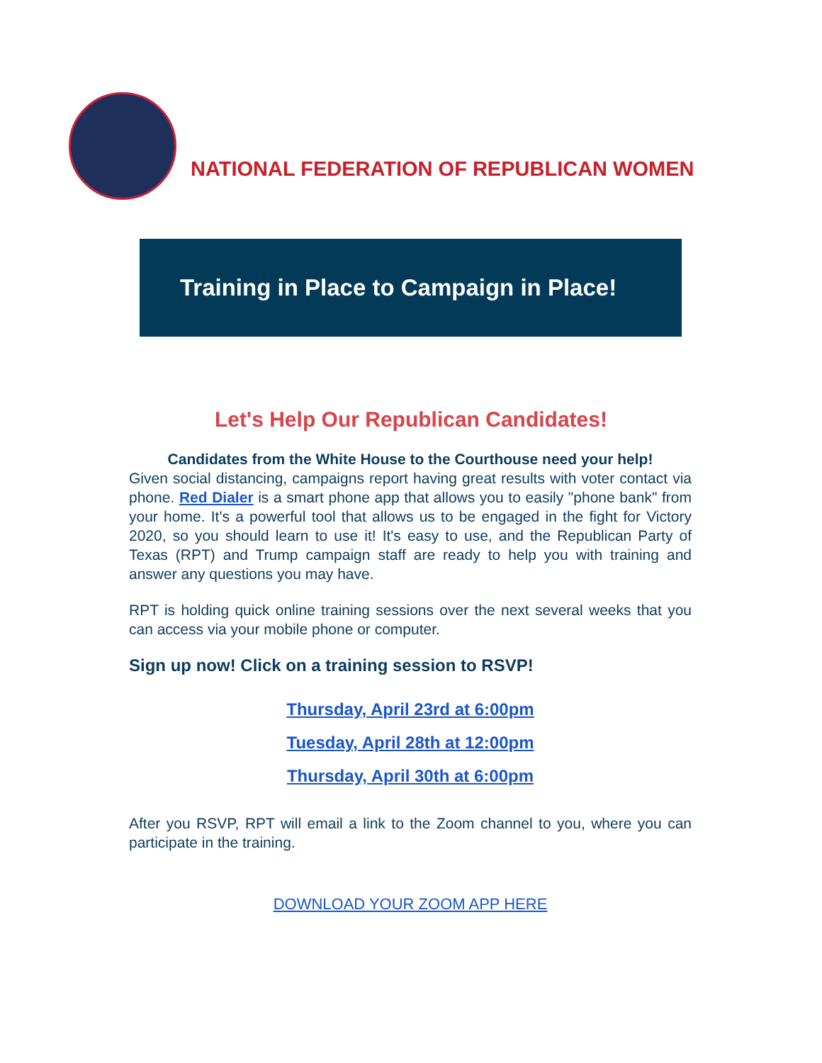NATIONAL FEDERATION OF REPUBLICAN WOMEN
Training in Place to Campaign in Place!
Let's Help Our Republican Candidates!
Candidates from the White House to the Courthouse need your help!
Given social distancing, campaigns report having great results with voter contact via phone. Red Dialer is a smart phone app that allows you to easily "phone bank" from your home. It's a powerful tool that allows us to be engaged in the fight for Victory 2020, so you should learn to use it! It's easy to use, and the Republican Party of Texas (RPT) and Trump campaign staff are ready to help you with training and answer any questions you may have.
RPT is holding quick online training sessions over the next several weeks that you can access via your mobile phone or computer.
Sign up now! Click on a training session to RSVP!
Thursday, April 23rd at 6:00pm
Tuesday, April 28th at 12:00pm
Thursday, April 30th at 6:00pm
After you RSVP, RPT will email a link to the Zoom channel to you, where you can participate in the training.
DOWNLOAD YOUR ZOOM APP HERE